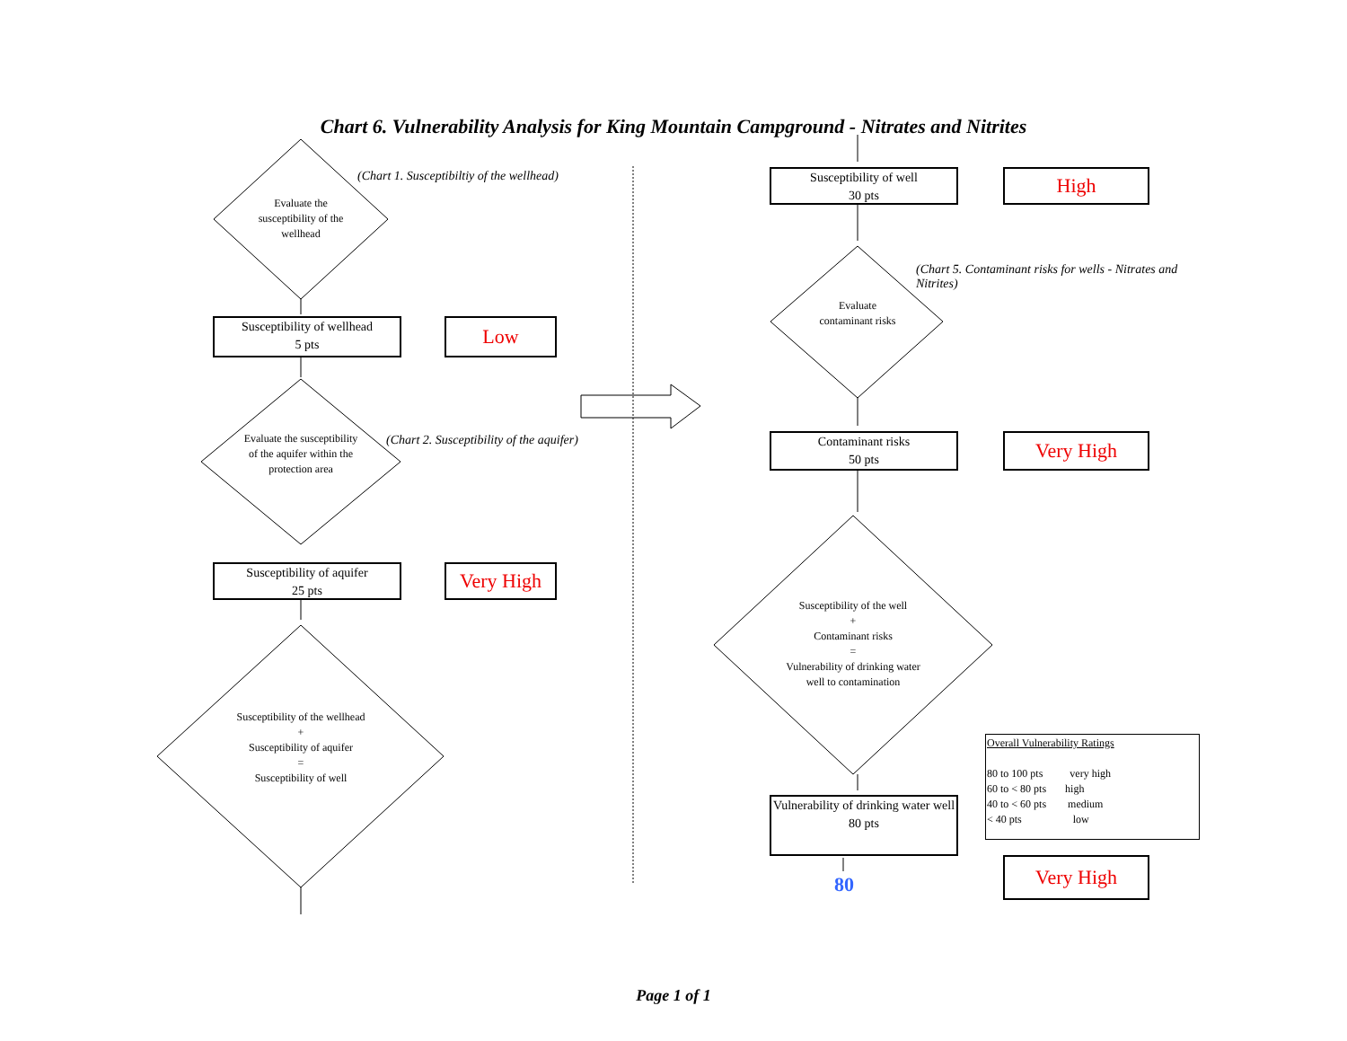Chart 6. Vulnerability Analysis for King Mountain Campground - Nitrates and Nitrites
Evaluate the susceptibility of the wellhead
(Chart 1. Susceptibiltiy of the wellhead)
Susceptibility of wellhead
5 pts
Low
Evaluate the susceptibility of the aquifer within the protection area
(Chart 2. Susceptibility of the aquifer)
Susceptibility of aquifer
25 pts
Very High
Susceptibility of the wellhead
+
Susceptibility of aquifer
=
Susceptibility of well
Susceptibility of well
30 pts
High
(Chart 5. Contaminant risks for wells - Nitrates and Nitrites)
Evaluate contaminant risks
Contaminant risks
50 pts
Very High
Susceptibility of the well
+
Contaminant risks
=
Vulnerability of drinking water well to contamination
Vulnerability of drinking water well
80 pts
80
Overall Vulnerability Ratings
80 to 100 pts very high
60 to < 80 pts high
40 to < 60 pts medium
< 40 pts low
Very High
Page 1 of 1